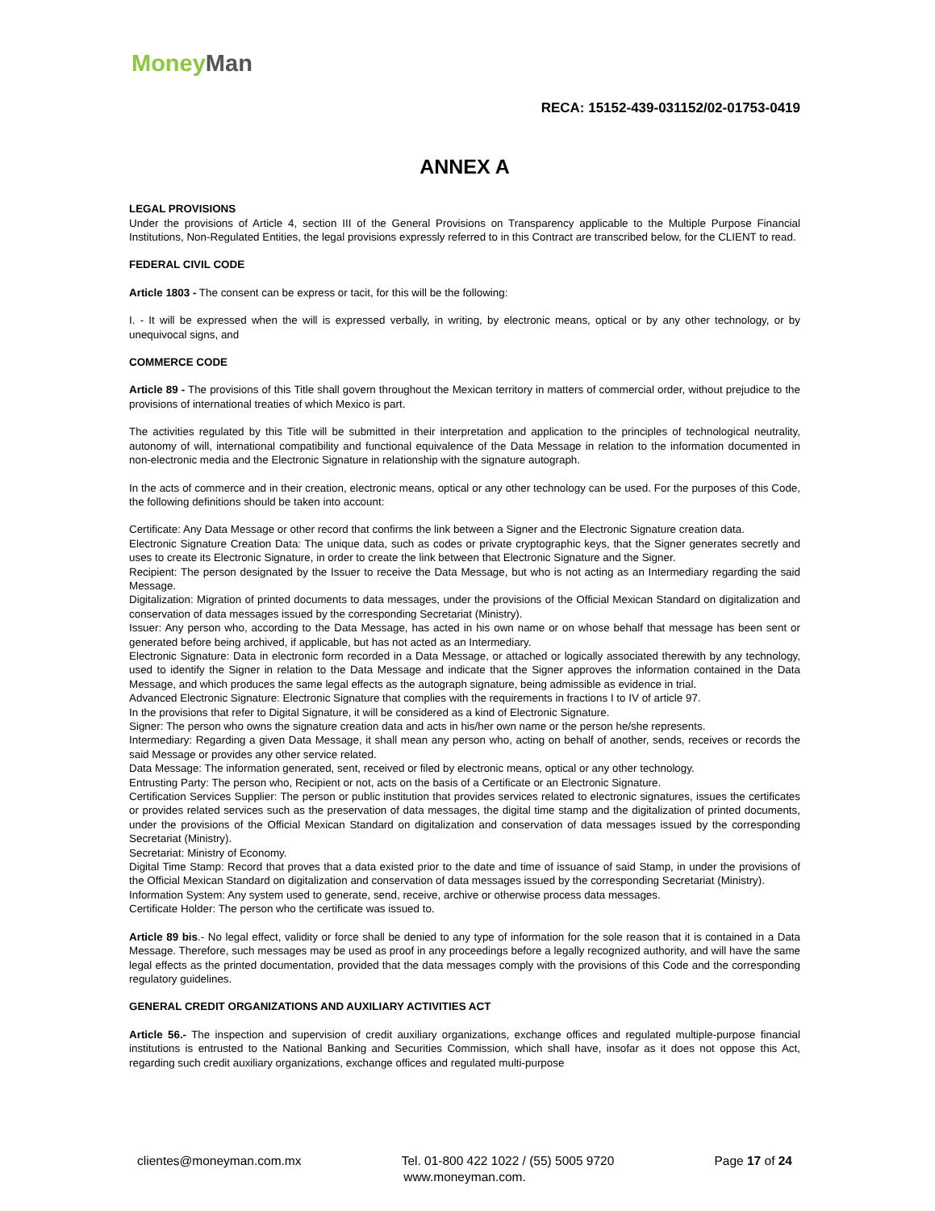Money Man
RECA: 15152-439-031152/02-01753-0419
ANNEX A
LEGAL PROVISIONS
Under the provisions of Article 4, section III of the General Provisions on Transparency applicable to the Multiple Purpose Financial Institutions, Non-Regulated Entities, the legal provisions expressly referred to in this Contract are transcribed below, for the CLIENT to read.
FEDERAL CIVIL CODE
Article 1803 - The consent can be express or tacit, for this will be the following:
I. - It will be expressed when the will is expressed verbally, in writing, by electronic means, optical or by any other technology, or by unequivocal signs, and
COMMERCE CODE
Article 89 - The provisions of this Title shall govern throughout the Mexican territory in matters of commercial order, without prejudice to the provisions of international treaties of which Mexico is part.
The activities regulated by this Title will be submitted in their interpretation and application to the principles of technological neutrality, autonomy of will, international compatibility and functional equivalence of the Data Message in relation to the information documented in non-electronic media and the Electronic Signature in relationship with the signature autograph.
In the acts of commerce and in their creation, electronic means, optical or any other technology can be used. For the purposes of this Code, the following definitions should be taken into account:
Certificate: Any Data Message or other record that confirms the link between a Signer and the Electronic Signature creation data.
Electronic Signature Creation Data: The unique data, such as codes or private cryptographic keys, that the Signer generates secretly and uses to create its Electronic Signature, in order to create the link between that Electronic Signature and the Signer.
Recipient: The person designated by the Issuer to receive the Data Message, but who is not acting as an Intermediary regarding the said Message.
Digitalization: Migration of printed documents to data messages, under the provisions of the Official Mexican Standard on digitalization and conservation of data messages issued by the corresponding Secretariat (Ministry).
Issuer: Any person who, according to the Data Message, has acted in his own name or on whose behalf that message has been sent or generated before being archived, if applicable, but has not acted as an Intermediary.
Electronic Signature: Data in electronic form recorded in a Data Message, or attached or logically associated therewith by any technology, used to identify the Signer in relation to the Data Message and indicate that the Signer approves the information contained in the Data Message, and which produces the same legal effects as the autograph signature, being admissible as evidence in trial.
Advanced Electronic Signature: Electronic Signature that complies with the requirements in fractions I to IV of article 97.
In the provisions that refer to Digital Signature, it will be considered as a kind of Electronic Signature.
Signer: The person who owns the signature creation data and acts in his/her own name or the person he/she represents.
Intermediary: Regarding a given Data Message, it shall mean any person who, acting on behalf of another, sends, receives or records the said Message or provides any other service related.
Data Message: The information generated, sent, received or filed by electronic means, optical or any other technology.
Entrusting Party: The person who, Recipient or not, acts on the basis of a Certificate or an Electronic Signature.
Certification Services Supplier: The person or public institution that provides services related to electronic signatures, issues the certificates or provides related services such as the preservation of data messages, the digital time stamp and the digitalization of printed documents, under the provisions of the Official Mexican Standard on digitalization and conservation of data messages issued by the corresponding Secretariat (Ministry).
Secretariat: Ministry of Economy.
Digital Time Stamp: Record that proves that a data existed prior to the date and time of issuance of said Stamp, in under the provisions of the Official Mexican Standard on digitalization and conservation of data messages issued by the corresponding Secretariat (Ministry).
Information System: Any system used to generate, send, receive, archive or otherwise process data messages.
Certificate Holder: The person who the certificate was issued to.
Article 89 bis.- No legal effect, validity or force shall be denied to any type of information for the sole reason that it is contained in a Data Message. Therefore, such messages may be used as proof in any proceedings before a legally recognized authority, and will have the same legal effects as the printed documentation, provided that the data messages comply with the provisions of this Code and the corresponding regulatory guidelines.
GENERAL CREDIT ORGANIZATIONS AND AUXILIARY ACTIVITIES ACT
Article 56.- The inspection and supervision of credit auxiliary organizations, exchange offices and regulated multiple-purpose financial institutions is entrusted to the National Banking and Securities Commission, which shall have, insofar as it does not oppose this Act, regarding such credit auxiliary organizations, exchange offices and regulated multi-purpose
clientes@moneyman.com.mx Tel. 01-800 422 1022 / (55) 5005 9720 Page 17 of 24
www.moneyman.com.